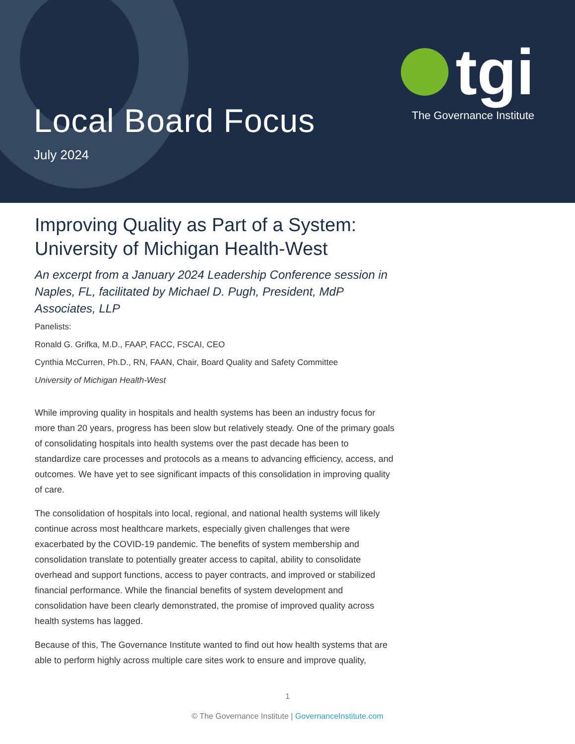Local Board Focus
July 2024
tgi
The Governance Institute
Improving Quality as Part of a System: University of Michigan Health-West
An excerpt from a January 2024 Leadership Conference session in Naples, FL, facilitated by Michael D. Pugh, President, MdP Associates, LLP
Panelists:
Ronald G. Grifka, M.D., FAAP, FACC, FSCAI, CEO
Cynthia McCurren, Ph.D., RN, FAAN, Chair, Board Quality and Safety Committee
University of Michigan Health-West
While improving quality in hospitals and health systems has been an industry focus for more than 20 years, progress has been slow but relatively steady. One of the primary goals of consolidating hospitals into health systems over the past decade has been to standardize care processes and protocols as a means to advancing efficiency, access, and outcomes. We have yet to see significant impacts of this consolidation in improving quality of care.
The consolidation of hospitals into local, regional, and national health systems will likely continue across most healthcare markets, especially given challenges that were exacerbated by the COVID-19 pandemic. The benefits of system membership and consolidation translate to potentially greater access to capital, ability to consolidate overhead and support functions, access to payer contracts, and improved or stabilized financial performance. While the financial benefits of system development and consolidation have been clearly demonstrated, the promise of improved quality across health systems has lagged.
Because of this, The Governance Institute wanted to find out how health systems that are able to perform highly across multiple care sites work to ensure and improve quality,
1
© The Governance Institute | GovernanceInstitute.com